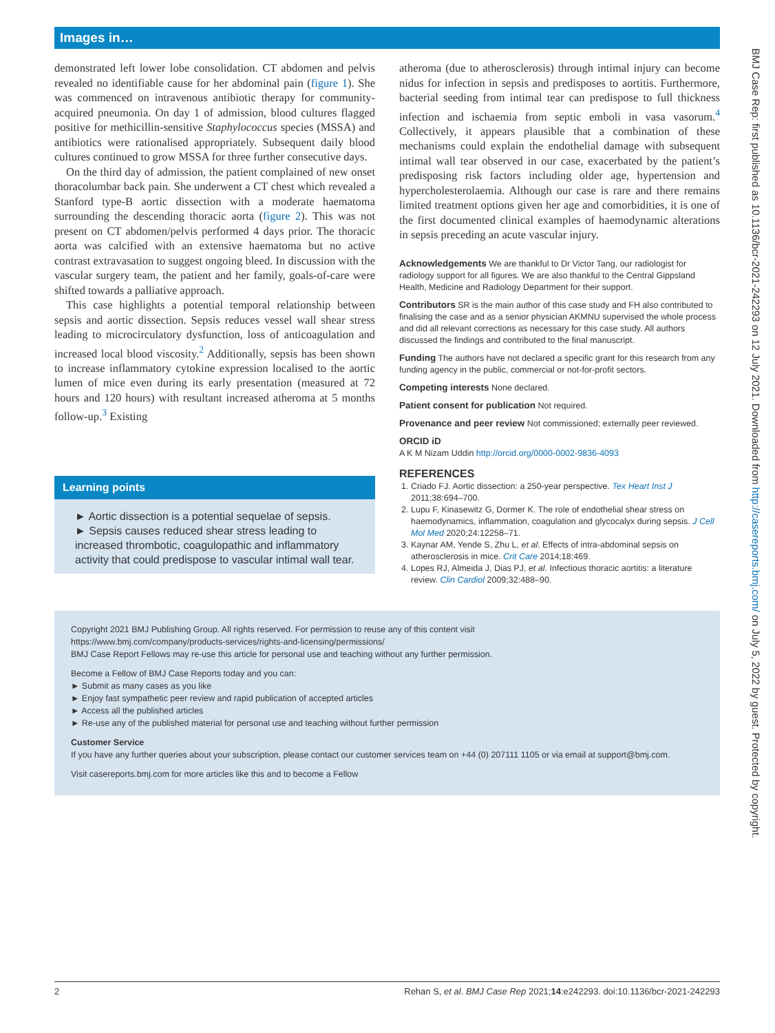Images in…
demonstrated left lower lobe consolidation. CT abdomen and pelvis revealed no identifiable cause for her abdominal pain (figure 1). She was commenced on intravenous antibiotic therapy for community-acquired pneumonia. On day 1 of admission, blood cultures flagged positive for methicillin-sensitive Staphylococcus species (MSSA) and antibiotics were rationalised appropriately. Subsequent daily blood cultures continued to grow MSSA for three further consecutive days.
On the third day of admission, the patient complained of new onset thoracolumbar back pain. She underwent a CT chest which revealed a Stanford type-B aortic dissection with a moderate haematoma surrounding the descending thoracic aorta (figure 2). This was not present on CT abdomen/pelvis performed 4 days prior. The thoracic aorta was calcified with an extensive haematoma but no active contrast extravasation to suggest ongoing bleed. In discussion with the vascular surgery team, the patient and her family, goals-of-care were shifted towards a palliative approach.
This case highlights a potential temporal relationship between sepsis and aortic dissection. Sepsis reduces vessel wall shear stress leading to microcirculatory dysfunction, loss of anticoagulation and increased local blood viscosity.<sup>2</sup> Additionally, sepsis has been shown to increase inflammatory cytokine expression localised to the aortic lumen of mice even during its early presentation (measured at 72 hours and 120 hours) with resultant increased atheroma at 5 months follow-up.<sup>3</sup> Existing
Learning points
► Aortic dissection is a potential sequelae of sepsis.
► Sepsis causes reduced shear stress leading to increased thrombotic, coagulopathic and inflammatory activity that could predispose to vascular intimal wall tear.
atheroma (due to atherosclerosis) through intimal injury can become nidus for infection in sepsis and predisposes to aortitis. Furthermore, bacterial seeding from intimal tear can predispose to full thickness infection and ischaemia from septic emboli in vasa vasorum.<sup>4</sup> Collectively, it appears plausible that a combination of these mechanisms could explain the endothelial damage with subsequent intimal wall tear observed in our case, exacerbated by the patient’s predisposing risk factors including older age, hypertension and hypercholesterolaemia. Although our case is rare and there remains limited treatment options given her age and comorbidities, it is one of the first documented clinical examples of haemodynamic alterations in sepsis preceding an acute vascular injury.
Acknowledgements We are thankful to Dr Victor Tang, our radiologist for radiology support for all figures. We are also thankful to the Central Gippsland Health, Medicine and Radiology Department for their support.
Contributors SR is the main author of this case study and FH also contributed to finalising the case and as a senior physician AKMNU supervised the whole process and did all relevant corrections as necessary for this case study. All authors discussed the findings and contributed to the final manuscript.
Funding The authors have not declared a specific grant for this research from any funding agency in the public, commercial or not-for-profit sectors.
Competing interests None declared.
Patient consent for publication Not required.
Provenance and peer review Not commissioned; externally peer reviewed.
ORCID iD
A K M Nizam Uddin http://orcid.org/0000-0002-9836-4093
REFERENCES
1. Criado FJ. Aortic dissection: a 250-year perspective. Tex Heart Inst J 2011;38:694–700.
2. Lupu F, Kinasewitz G, Dormer K. The role of endothelial shear stress on haemodynamics, inflammation, coagulation and glycocalyx during sepsis. J Cell Mol Med 2020;24:12258–71.
3. Kaynar AM, Yende S, Zhu L, et al. Effects of intra-abdominal sepsis on atherosclerosis in mice. Crit Care 2014;18:469.
4. Lopes RJ, Almeida J, Dias PJ, et al. Infectious thoracic aortitis: a literature review. Clin Cardiol 2009;32:488–90.
Copyright 2021 BMJ Publishing Group. All rights reserved. For permission to reuse any of this content visit
https://www.bmj.com/company/products-services/rights-and-licensing/permissions/
BMJ Case Report Fellows may re-use this article for personal use and teaching without any further permission.
Become a Fellow of BMJ Case Reports today and you can:
► Submit as many cases as you like
► Enjoy fast sympathetic peer review and rapid publication of accepted articles
► Access all the published articles
► Re-use any of the published material for personal use and teaching without further permission
Customer Service
If you have any further queries about your subscription, please contact our customer services team on +44 (0) 207111 1105 or via email at support@bmj.com.
Visit casereports.bmj.com for more articles like this and to become a Fellow
BMJ Case Rep: first published as 10.1136/bcr-2021-242293 on 12 July 2021. Downloaded from http://casereports.bmj.com/ on July 5, 2022 by guest. Protected by copyright.
2 Rehan S, et al. BMJ Case Rep 2021;14:e242293. doi:10.1136/bcr-2021-242293